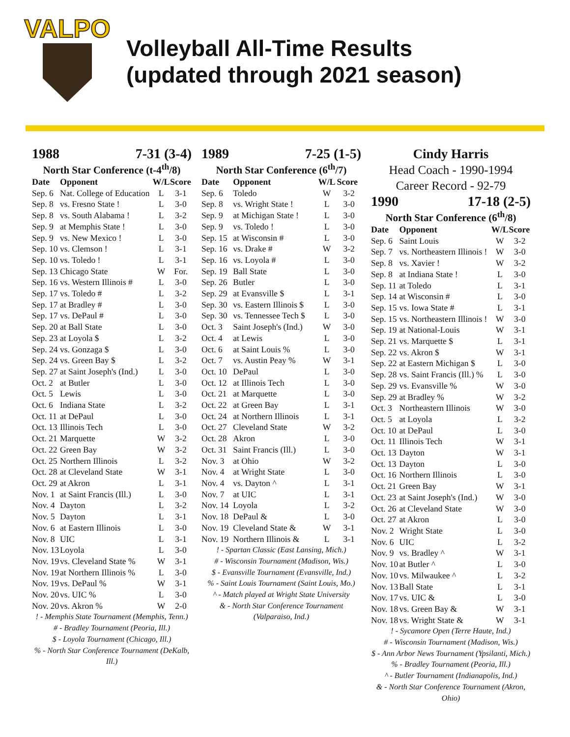VALPO
Volleyball All-Time Results
(updated through 2021 season)
1988 7-31 (3-4)
North Star Conference (t-4<sup>th</sup>/8)
| Date | Opponent | W/L | Score |
| --- | --- | --- | --- |
| Sep. 6 | Nat. College of Education | L | 3-1 |
| Sep. 8 | vs. Fresno State ! | L | 3-0 |
| Sep. 8 | vs. South Alabama ! | L | 3-2 |
| Sep. 9 | at Memphis State ! | L | 3-0 |
| Sep. 9 | vs. New Mexico ! | L | 3-0 |
| Sep. 10 | vs. Clemson ! | L | 3-1 |
| Sep. 10 | vs. Toledo ! | L | 3-1 |
| Sep. 13 | Chicago State | W | For. |
| Sep. 16 | vs. Western Illinois # | L | 3-0 |
| Sep. 17 | vs. Toledo # | L | 3-2 |
| Sep. 17 | at Bradley # | L | 3-0 |
| Sep. 17 | vs. DePaul # | L | 3-0 |
| Sep. 20 | at Ball State | L | 3-0 |
| Sep. 23 | at Loyola $ | L | 3-2 |
| Sep. 24 | vs. Gonzaga $ | L | 3-0 |
| Sep. 24 | vs. Green Bay $ | L | 3-2 |
| Sep. 27 | at Saint Joseph's (Ind.) | L | 3-0 |
| Oct. 2 | at Butler | L | 3-0 |
| Oct. 5 | Lewis | L | 3-0 |
| Oct. 6 | Indiana State | L | 3-2 |
| Oct. 11 | at DePaul | L | 3-0 |
| Oct. 13 | Illinois Tech | L | 3-0 |
| Oct. 21 | Marquette | W | 3-2 |
| Oct. 22 | Green Bay | W | 3-2 |
| Oct. 25 | Northern Illinois | L | 3-2 |
| Oct. 28 | at Cleveland State | W | 3-1 |
| Oct. 29 | at Akron | L | 3-1 |
| Nov. 1 | at Saint Francis (Ill.) | L | 3-0 |
| Nov. 4 | Dayton | L | 3-2 |
| Nov. 5 | Dayton | L | 3-1 |
| Nov. 6 | at Eastern Illinois | L | 3-0 |
| Nov. 8 | UIC | L | 3-1 |
| Nov. 13 | Loyola | L | 3-0 |
| Nov. 19 | vs. Cleveland State % | W | 3-1 |
| Nov. 19 | at Northern Illinois % | L | 3-0 |
| Nov. 19 | vs. DePaul % | W | 3-1 |
| Nov. 20 | vs. UIC % | L | 3-0 |
| Nov. 20 | vs. Akron % | W | 2-0 |
! - Memphis State Tournament (Memphis, Tenn.)
# - Bradley Tournament (Peoria, Ill.)
$ - Loyola Tournament (Chicago, Ill.)
% - North Star Conference Tournament (DeKalb, Ill.)
1989 7-25 (1-5)
North Star Conference (6<sup>th</sup>/7)
| Date | Opponent | W/L | Score |
| --- | --- | --- | --- |
| Sep. 6 | Toledo | W | 3-2 |
| Sep. 8 | vs. Wright State ! | L | 3-0 |
| Sep. 9 | at Michigan State ! | L | 3-0 |
| Sep. 9 | vs. Toledo ! | L | 3-0 |
| Sep. 15 | at Wisconsin # | L | 3-0 |
| Sep. 16 | vs. Drake # | W | 3-2 |
| Sep. 16 | vs. Loyola # | L | 3-0 |
| Sep. 19 | Ball State | L | 3-0 |
| Sep. 26 | Butler | L | 3-0 |
| Sep. 29 | at Evansville $ | L | 3-1 |
| Sep. 30 | vs. Eastern Illinois $ | L | 3-0 |
| Sep. 30 | vs. Tennessee Tech $ | L | 3-0 |
| Oct. 3 | Saint Joseph's (Ind.) | W | 3-0 |
| Oct. 4 | at Lewis | L | 3-0 |
| Oct. 6 | at Saint Louis % | L | 3-0 |
| Oct. 7 | vs. Austin Peay % | W | 3-1 |
| Oct. 10 | DePaul | L | 3-0 |
| Oct. 12 | at Illinois Tech | L | 3-0 |
| Oct. 21 | at Marquette | L | 3-0 |
| Oct. 22 | at Green Bay | L | 3-1 |
| Oct. 24 | at Northern Illinois | L | 3-1 |
| Oct. 27 | Cleveland State | W | 3-2 |
| Oct. 28 | Akron | L | 3-0 |
| Oct. 31 | Saint Francis (Ill.) | L | 3-0 |
| Nov. 3 | at Ohio | W | 3-2 |
| Nov. 4 | at Wright State | L | 3-0 |
| Nov. 4 | vs. Dayton ^ | L | 3-1 |
| Nov. 7 | at UIC | L | 3-1 |
| Nov. 14 | Loyola | L | 3-2 |
| Nov. 18 | DePaul & | L | 3-0 |
| Nov. 19 | Cleveland State & | W | 3-1 |
| Nov. 19 | Northern Illinois & | L | 3-1 |
! - Spartan Classic (East Lansing, Mich.)
# - Wisconsin Tournament (Madison, Wis.)
$ - Evansville Tournament (Evansville, Ind.)
% - Saint Louis Tournament (Saint Louis, Mo.)
^ - Match played at Wright State University
& - North Star Conference Tournament (Valparaiso, Ind.)
Cindy Harris
Head Coach - 1990-1994
Career Record - 92-79
1990 17-18 (2-5)
North Star Conference (6<sup>th</sup>/8)
| Date | Opponent | W/L | Score |
| --- | --- | --- | --- |
| Sep. 6 | Saint Louis | W | 3-2 |
| Sep. 7 | vs. Northeastern Illinois ! | W | 3-0 |
| Sep. 8 | vs. Xavier ! | W | 3-2 |
| Sep. 8 | at Indiana State ! | L | 3-0 |
| Sep. 11 | at Toledo | L | 3-1 |
| Sep. 14 | at Wisconsin # | L | 3-0 |
| Sep. 15 | vs. Iowa State # | L | 3-1 |
| Sep. 15 | vs. Northeastern Illinois ! | W | 3-0 |
| Sep. 19 | at National-Louis | W | 3-1 |
| Sep. 21 | vs. Marquette $ | L | 3-1 |
| Sep. 22 | vs. Akron $ | W | 3-1 |
| Sep. 22 | at Eastern Michigan $ | L | 3-0 |
| Sep. 28 | vs. Saint Francis (Ill.) % | L | 3-0 |
| Sep. 29 | vs. Evansville % | W | 3-0 |
| Sep. 29 | at Bradley % | W | 3-2 |
| Oct. 3 | Northeastern Illinois | W | 3-0 |
| Oct. 5 | at Loyola | L | 3-2 |
| Oct. 10 | at DePaul | L | 3-0 |
| Oct. 11 | Illinois Tech | W | 3-1 |
| Oct. 13 | Dayton | W | 3-1 |
| Oct. 13 | Dayton | L | 3-0 |
| Oct. 16 | Northern Illinois | L | 3-0 |
| Oct. 21 | Green Bay | W | 3-1 |
| Oct. 23 | at Saint Joseph's (Ind.) | W | 3-0 |
| Oct. 26 | at Cleveland State | W | 3-0 |
| Oct. 27 | at Akron | L | 3-0 |
| Nov. 2 | Wright State | L | 3-0 |
| Nov. 6 | UIC | L | 3-2 |
| Nov. 9 | vs. Bradley ^ | W | 3-1 |
| Nov. 10 | at Butler ^ | L | 3-0 |
| Nov. 10 | vs. Milwaukee ^ | L | 3-2 |
| Nov. 13 | Ball State | L | 3-1 |
| Nov. 17 | vs. UIC & | L | 3-0 |
| Nov. 18 | vs. Green Bay & | W | 3-1 |
| Nov. 18 | vs. Wright State & | W | 3-1 |
! - Sycamore Open (Terre Haute, Ind.)
# - Wisconsin Tournament (Madison, Wis.)
$ - Ann Arbor News Tournament (Ypsilanti, Mich.)
% - Bradley Tournament (Peoria, Ill.)
^ - Butler Tournament (Indianapolis, Ind.)
& - North Star Conference Tournament (Akron, Ohio)